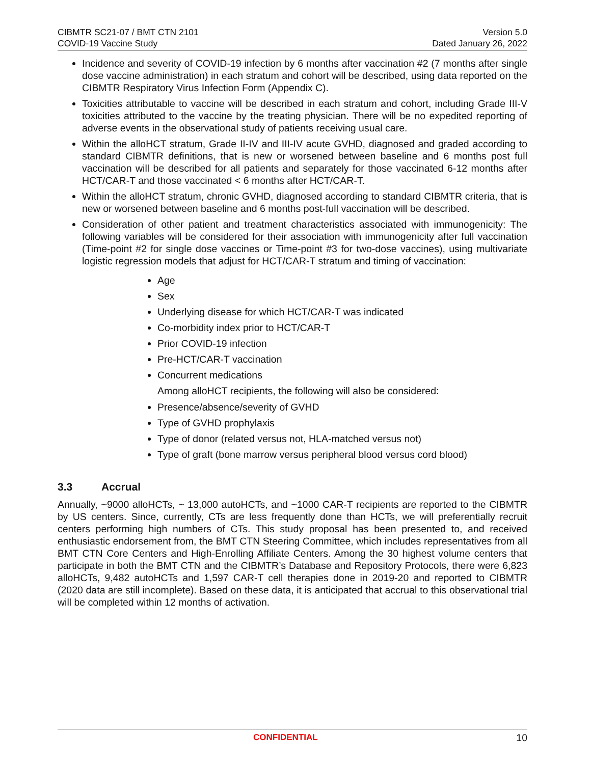CIBMTR SC21-07 / BMT CTN 2101
COVID-19 Vaccine Study
Version 5.0
Dated January 26, 2022
Incidence and severity of COVID-19 infection by 6 months after vaccination #2 (7 months after single dose vaccine administration) in each stratum and cohort will be described, using data reported on the CIBMTR Respiratory Virus Infection Form (Appendix C).
Toxicities attributable to vaccine will be described in each stratum and cohort, including Grade III-V toxicities attributed to the vaccine by the treating physician. There will be no expedited reporting of adverse events in the observational study of patients receiving usual care.
Within the alloHCT stratum, Grade II-IV and III-IV acute GVHD, diagnosed and graded according to standard CIBMTR definitions, that is new or worsened between baseline and 6 months post full vaccination will be described for all patients and separately for those vaccinated 6-12 months after HCT/CAR-T and those vaccinated < 6 months after HCT/CAR-T.
Within the alloHCT stratum, chronic GVHD, diagnosed according to standard CIBMTR criteria, that is new or worsened between baseline and 6 months post-full vaccination will be described.
Consideration of other patient and treatment characteristics associated with immunogenicity: The following variables will be considered for their association with immunogenicity after full vaccination (Time-point #2 for single dose vaccines or Time-point #3 for two-dose vaccines), using multivariate logistic regression models that adjust for HCT/CAR-T stratum and timing of vaccination:
Age
Sex
Underlying disease for which HCT/CAR-T was indicated
Co-morbidity index prior to HCT/CAR-T
Prior COVID-19 infection
Pre-HCT/CAR-T vaccination
Concurrent medications
Among alloHCT recipients, the following will also be considered:
Presence/absence/severity of GVHD
Type of GVHD prophylaxis
Type of donor (related versus not, HLA-matched versus not)
Type of graft (bone marrow versus peripheral blood versus cord blood)
3.3 Accrual
Annually, ~9000 alloHCTs, ~ 13,000 autoHCTs, and ~1000 CAR-T recipients are reported to the CIBMTR by US centers. Since, currently, CTs are less frequently done than HCTs, we will preferentially recruit centers performing high numbers of CTs. This study proposal has been presented to, and received enthusiastic endorsement from, the BMT CTN Steering Committee, which includes representatives from all BMT CTN Core Centers and High-Enrolling Affiliate Centers. Among the 30 highest volume centers that participate in both the BMT CTN and the CIBMTR’s Database and Repository Protocols, there were 6,823 alloHCTs, 9,482 autoHCTs and 1,597 CAR-T cell therapies done in 2019-20 and reported to CIBMTR (2020 data are still incomplete). Based on these data, it is anticipated that accrual to this observational trial will be completed within 12 months of activation.
CONFIDENTIAL 10